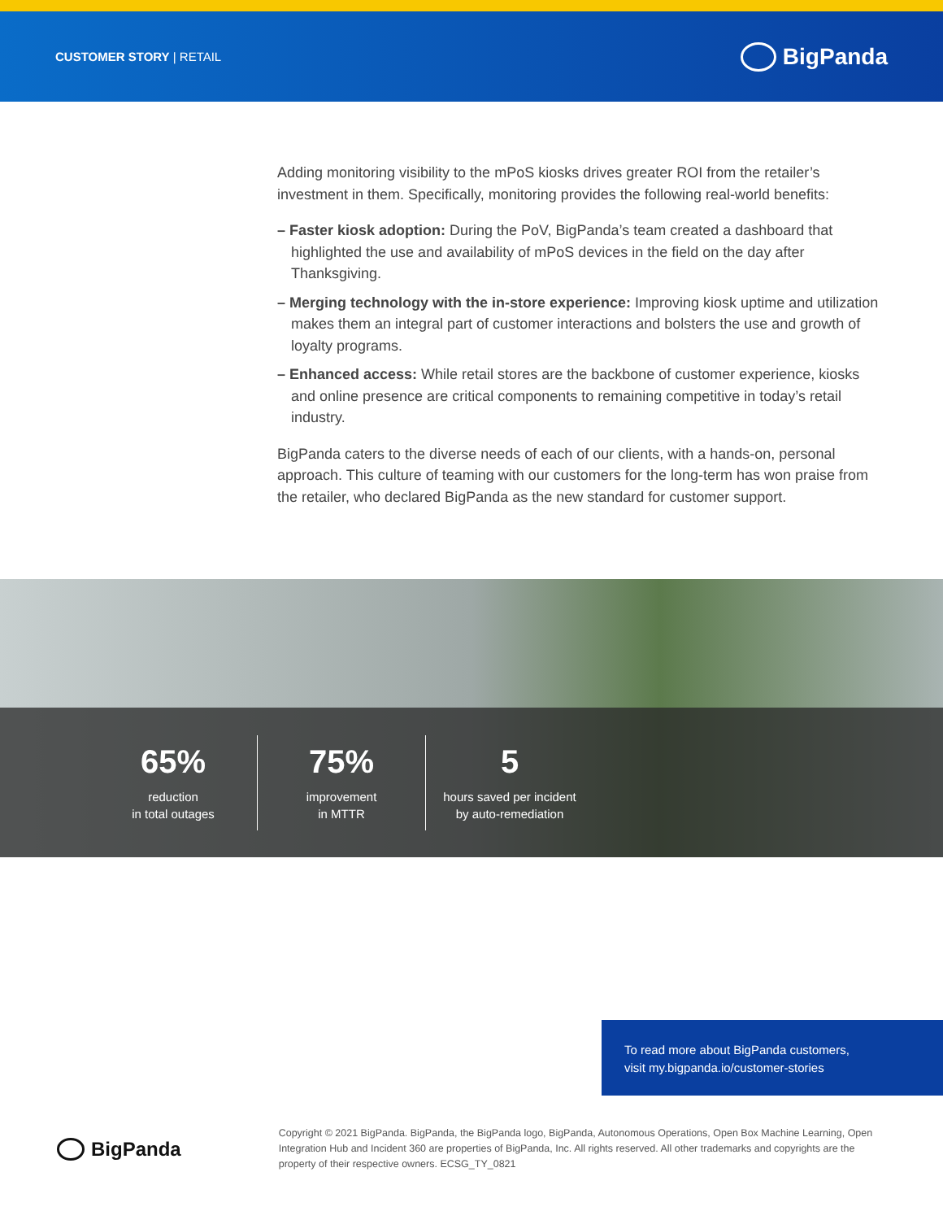CUSTOMER STORY | RETAIL
BigPanda
Adding monitoring visibility to the mPoS kiosks drives greater ROI from the retailer’s investment in them. Specifically, monitoring provides the following real-world benefits:
– Faster kiosk adoption: During the PoV, BigPanda’s team created a dashboard that highlighted the use and availability of mPoS devices in the field on the day after Thanksgiving.
– Merging technology with the in-store experience: Improving kiosk uptime and utilization makes them an integral part of customer interactions and bolsters the use and growth of loyalty programs.
– Enhanced access: While retail stores are the backbone of customer experience, kiosks and online presence are critical components to remaining competitive in today’s retail industry.
BigPanda caters to the diverse needs of each of our clients, with a hands-on, personal approach. This culture of teaming with our customers for the long-term has won praise from the retailer, who declared BigPanda as the new standard for customer support.
65%
reduction
in total outages
75%
improvement
in MTTR
5
hours saved per incident
by auto-remediation
To read more about BigPanda customers,
visit my.bigpanda.io/customer-stories
BigPanda
Copyright © 2021 BigPanda. BigPanda, the BigPanda logo, BigPanda, Autonomous Operations, Open Box Machine Learning, Open Integration Hub and Incident 360 are properties of BigPanda, Inc. All rights reserved. All other trademarks and copyrights are the property of their respective owners. ECSG_TY_0821